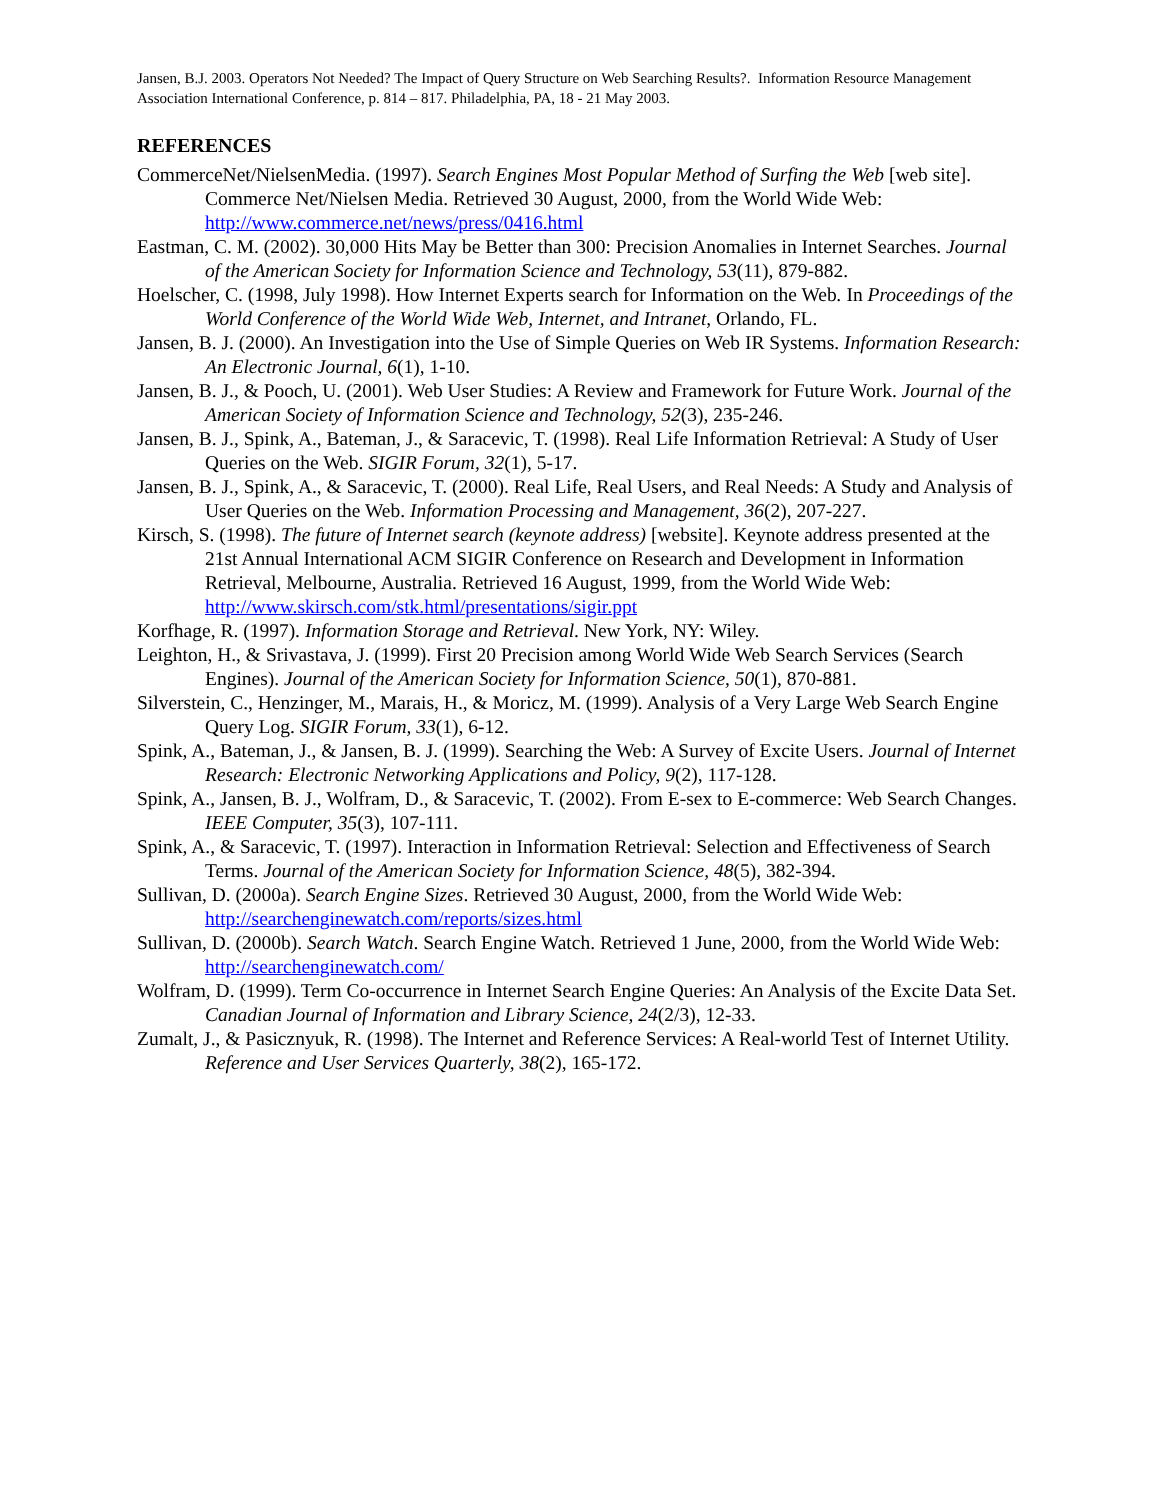Jansen, B.J. 2003. Operators Not Needed? The Impact of Query Structure on Web Searching Results?. Information Resource Management Association International Conference, p. 814 – 817. Philadelphia, PA, 18 - 21 May 2003.
REFERENCES
CommerceNet/NielsenMedia. (1997). Search Engines Most Popular Method of Surfing the Web [web site]. Commerce Net/Nielsen Media. Retrieved 30 August, 2000, from the World Wide Web: http://www.commerce.net/news/press/0416.html
Eastman, C. M. (2002). 30,000 Hits May be Better than 300: Precision Anomalies in Internet Searches. Journal of the American Society for Information Science and Technology, 53(11), 879-882.
Hoelscher, C. (1998, July 1998). How Internet Experts search for Information on the Web. In Proceedings of the World Conference of the World Wide Web, Internet, and Intranet, Orlando, FL.
Jansen, B. J. (2000). An Investigation into the Use of Simple Queries on Web IR Systems. Information Research: An Electronic Journal, 6(1), 1-10.
Jansen, B. J., & Pooch, U. (2001). Web User Studies: A Review and Framework for Future Work. Journal of the American Society of Information Science and Technology, 52(3), 235-246.
Jansen, B. J., Spink, A., Bateman, J., & Saracevic, T. (1998). Real Life Information Retrieval: A Study of User Queries on the Web. SIGIR Forum, 32(1), 5-17.
Jansen, B. J., Spink, A., & Saracevic, T. (2000). Real Life, Real Users, and Real Needs: A Study and Analysis of User Queries on the Web. Information Processing and Management, 36(2), 207-227.
Kirsch, S. (1998). The future of Internet search (keynote address) [website]. Keynote address presented at the 21st Annual International ACM SIGIR Conference on Research and Development in Information Retrieval, Melbourne, Australia. Retrieved 16 August, 1999, from the World Wide Web: http://www.skirsch.com/stk.html/presentations/sigir.ppt
Korfhage, R. (1997). Information Storage and Retrieval. New York, NY: Wiley.
Leighton, H., & Srivastava, J. (1999). First 20 Precision among World Wide Web Search Services (Search Engines). Journal of the American Society for Information Science, 50(1), 870-881.
Silverstein, C., Henzinger, M., Marais, H., & Moricz, M. (1999). Analysis of a Very Large Web Search Engine Query Log. SIGIR Forum, 33(1), 6-12.
Spink, A., Bateman, J., & Jansen, B. J. (1999). Searching the Web: A Survey of Excite Users. Journal of Internet Research: Electronic Networking Applications and Policy, 9(2), 117-128.
Spink, A., Jansen, B. J., Wolfram, D., & Saracevic, T. (2002). From E-sex to E-commerce: Web Search Changes. IEEE Computer, 35(3), 107-111.
Spink, A., & Saracevic, T. (1997). Interaction in Information Retrieval: Selection and Effectiveness of Search Terms. Journal of the American Society for Information Science, 48(5), 382-394.
Sullivan, D. (2000a). Search Engine Sizes. Retrieved 30 August, 2000, from the World Wide Web: http://searchenginewatch.com/reports/sizes.html
Sullivan, D. (2000b). Search Watch. Search Engine Watch. Retrieved 1 June, 2000, from the World Wide Web: http://searchenginewatch.com/
Wolfram, D. (1999). Term Co-occurrence in Internet Search Engine Queries: An Analysis of the Excite Data Set. Canadian Journal of Information and Library Science, 24(2/3), 12-33.
Zumalt, J., & Pasicznyuk, R. (1998). The Internet and Reference Services: A Real-world Test of Internet Utility. Reference and User Services Quarterly, 38(2), 165-172.